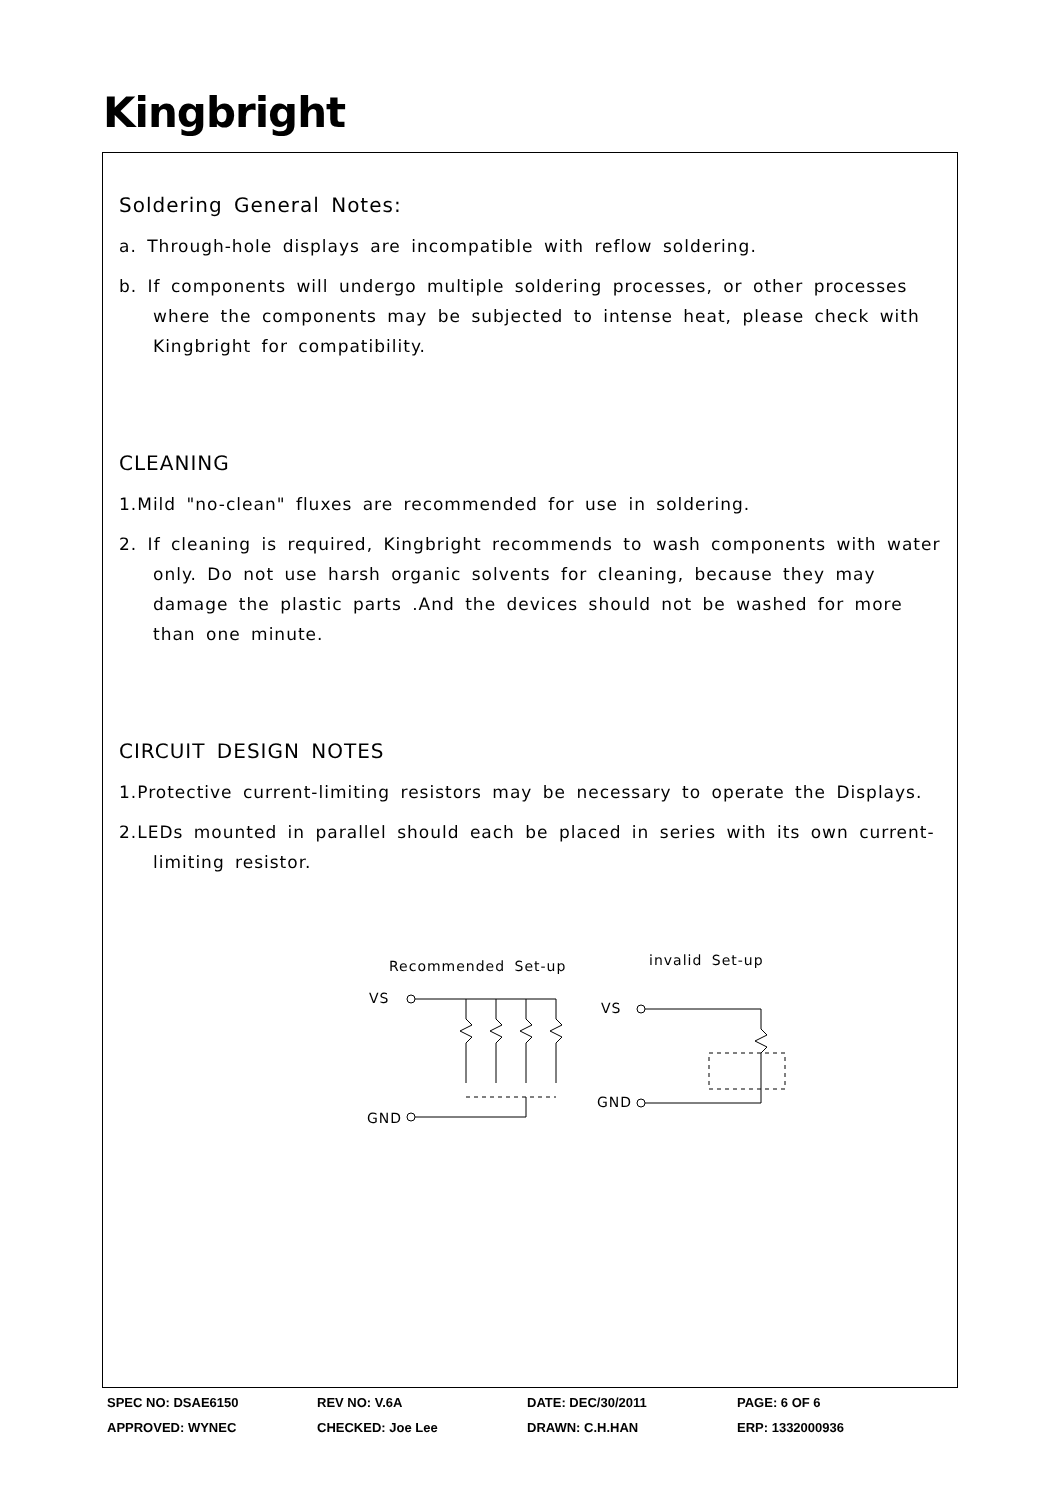Kingbright
Soldering General Notes:
a. Through-hole displays are incompatible with reflow soldering.
b. If components will undergo multiple soldering processes, or other processes where the components may be subjected to intense heat, please check with Kingbright for compatibility.
CLEANING
1.Mild "no-clean" fluxes are recommended for use in soldering.
2. If cleaning is required, Kingbright recommends to wash components with water only. Do not use harsh organic solvents for cleaning, because they may damage the plastic parts .And the devices should not be washed for more than one minute.
CIRCUIT DESIGN NOTES
1.Protective current-limiting resistors may be necessary to operate the Displays.
2.LEDs mounted in parallel should each be placed in series with its own current-limiting resistor.
Recommended Set-up
invalid Set-up
VS
GND
VS
GND
SPEC NO: DSAE6150 REV NO: V.6A DATE: DEC/30/2011 PAGE: 6 OF 6
APPROVED: WYNEC CHECKED: Joe Lee DRAWN: C.H.HAN ERP: 1332000936